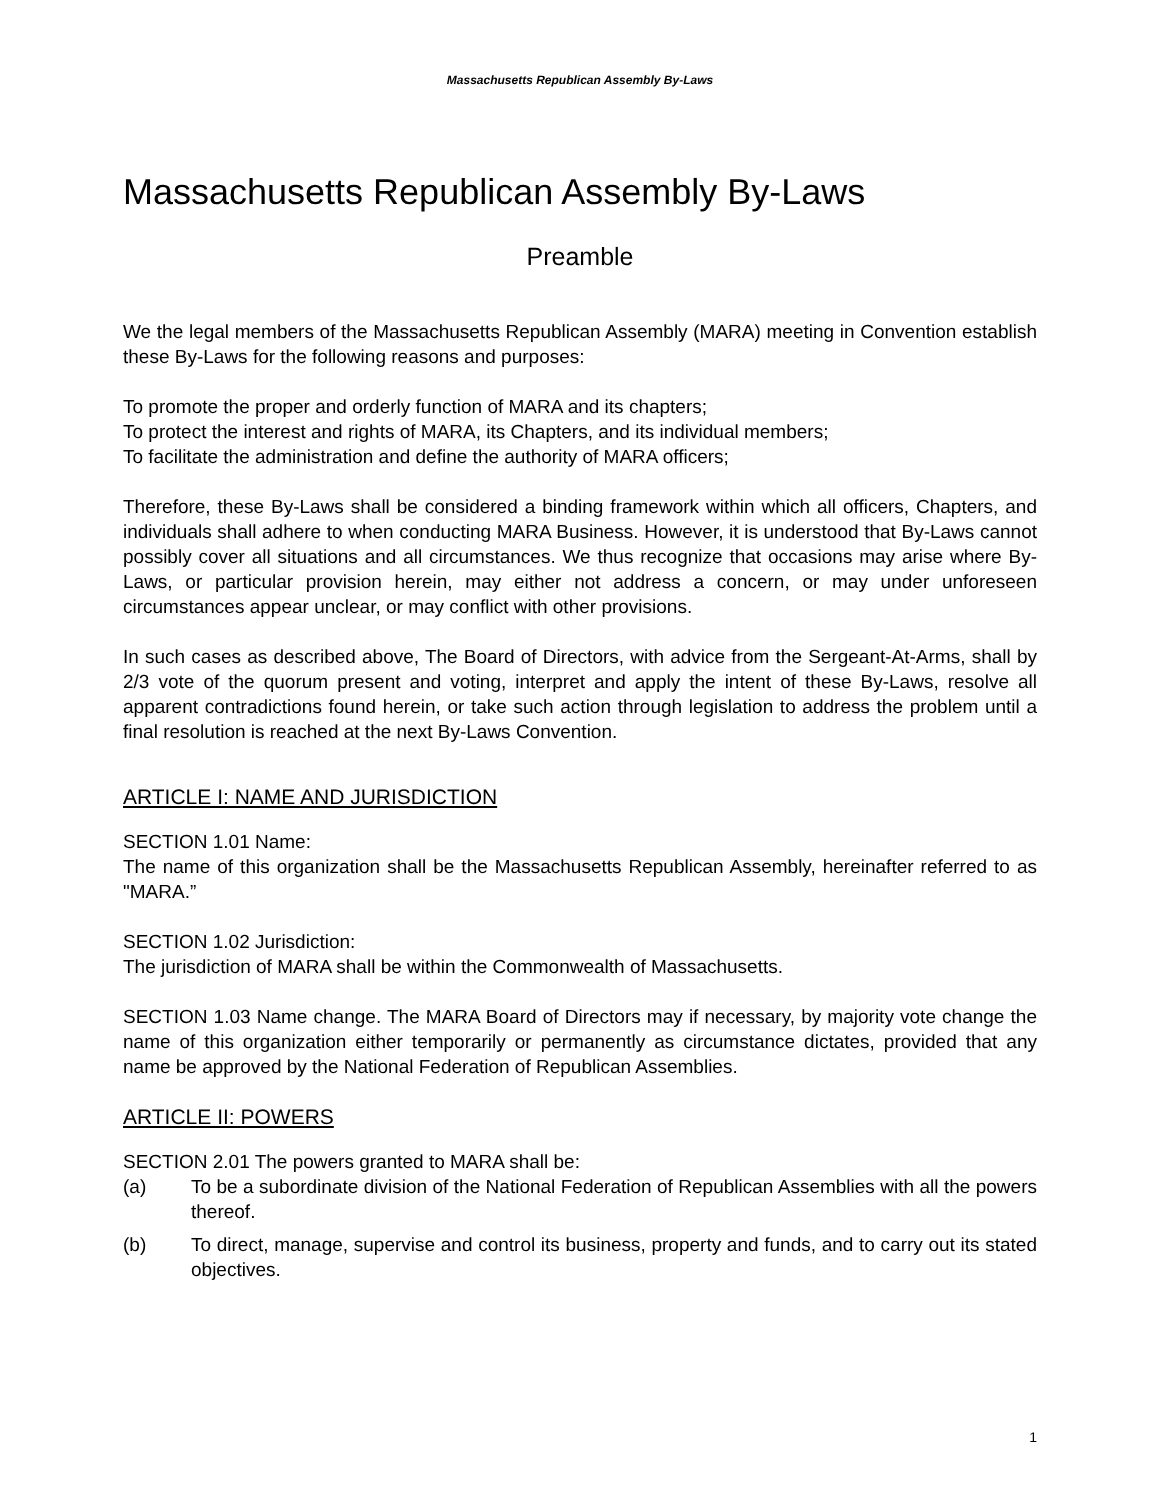Massachusetts Republican Assembly By-Laws
Massachusetts Republican Assembly By-Laws
Preamble
We the legal members of the Massachusetts Republican Assembly (MARA) meeting in Convention establish these By-Laws for the following reasons and purposes:
To promote the proper and orderly function of MARA and its chapters;
To protect the interest and rights of MARA, its Chapters, and its individual members;
To facilitate the administration and define the authority of MARA officers;
Therefore, these By-Laws shall be considered a binding framework within which all officers, Chapters, and individuals shall adhere to when conducting MARA Business. However, it is understood that By-Laws cannot possibly cover all situations and all circumstances. We thus recognize that occasions may arise where By-Laws, or particular provision herein, may either not address a concern, or may under unforeseen circumstances appear unclear, or may conflict with other provisions.
In such cases as described above, The Board of Directors, with advice from the Sergeant-At-Arms, shall by 2/3 vote of the quorum present and voting, interpret and apply the intent of these By-Laws, resolve all apparent contradictions found herein, or take such action through legislation to address the problem until a final resolution is reached at the next By-Laws Convention.
ARTICLE I: NAME AND JURISDICTION
SECTION 1.01 Name:
The name of this organization shall be the Massachusetts Republican Assembly, hereinafter referred to as "MARA.”
SECTION 1.02 Jurisdiction:
The jurisdiction of MARA shall be within the Commonwealth of Massachusetts.
SECTION 1.03 Name change. The MARA Board of Directors may if necessary, by majority vote change the name of this organization either temporarily or permanently as circumstance dictates, provided that any name be approved by the National Federation of Republican Assemblies.
ARTICLE II: POWERS
SECTION 2.01 The powers granted to MARA shall be:
(a) To be a subordinate division of the National Federation of Republican Assemblies with all the powers thereof.
(b) To direct, manage, supervise and control its business, property and funds, and to carry out its stated objectives.
1